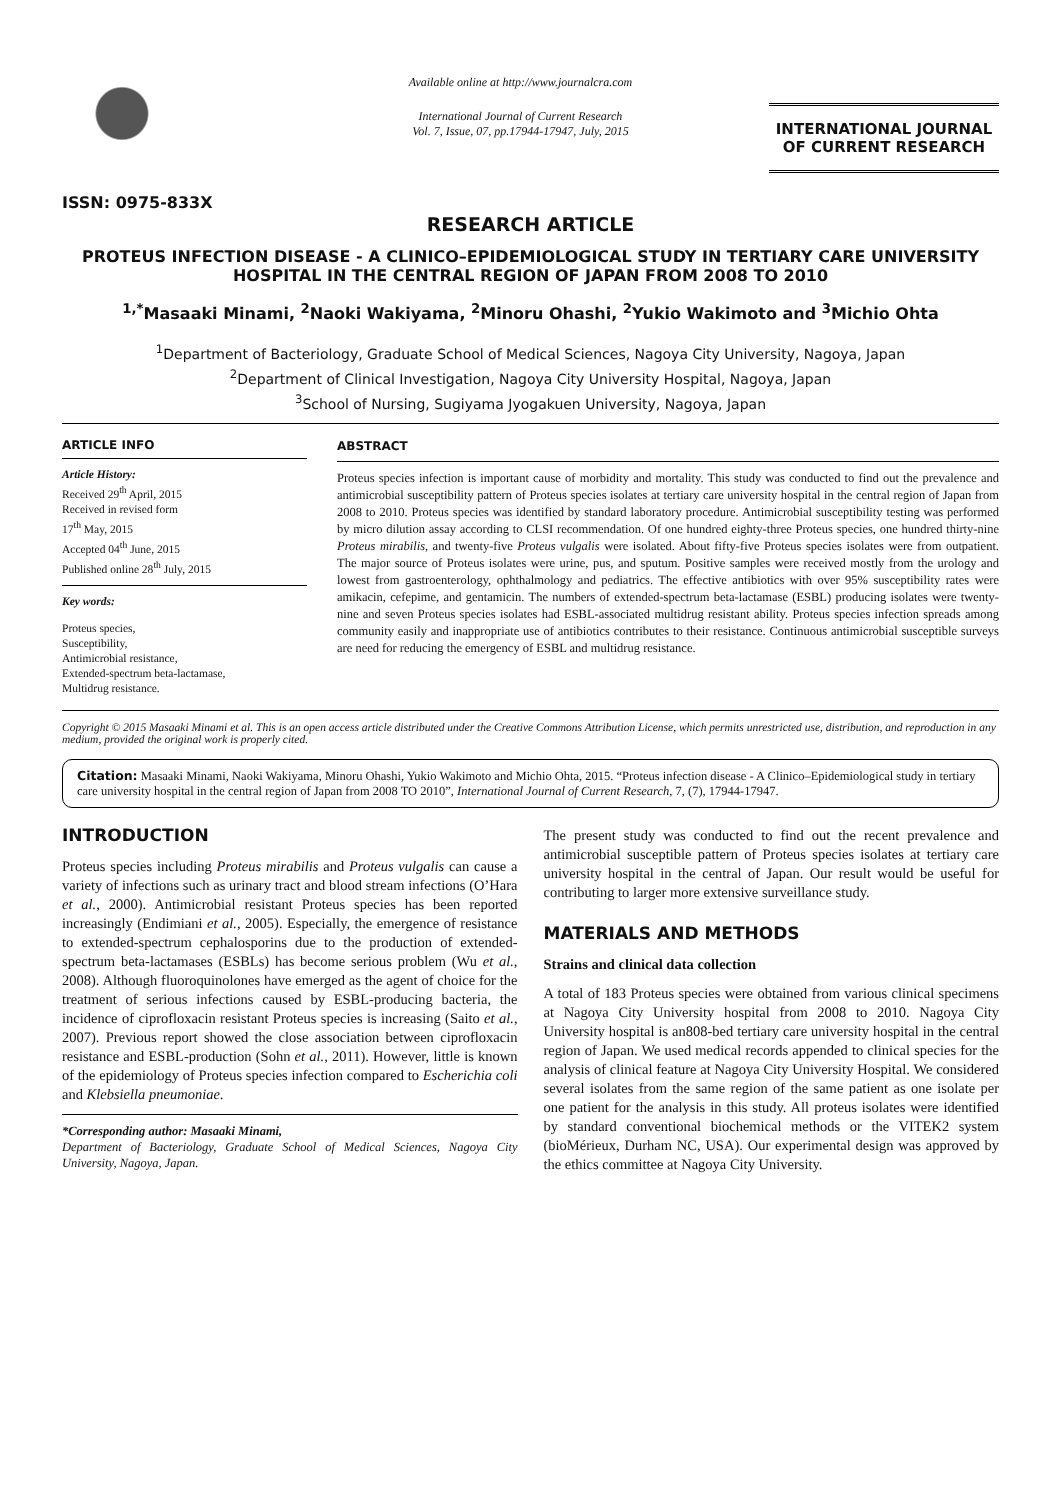ISSN: 0975-833X
Available online at http://www.journalcra.com
International Journal of Current Research
Vol. 7, Issue, 07, pp.17944-17947, July, 2015
INTERNATIONAL JOURNAL
OF CURRENT RESEARCH
RESEARCH ARTICLE
PROTEUS INFECTION DISEASE - A CLINICO–EPIDEMIOLOGICAL STUDY IN TERTIARY CARE UNIVERSITY HOSPITAL IN THE CENTRAL REGION OF JAPAN FROM 2008 TO 2010
<sup>1,*</sup>Masaaki Minami, <sup>2</sup>Naoki Wakiyama, <sup>2</sup>Minoru Ohashi, <sup>2</sup>Yukio Wakimoto and <sup>3</sup>Michio Ohta
<sup>1</sup> Department of Bacteriology, Graduate School of Medical Sciences, Nagoya City University, Nagoya, Japan
<sup>2</sup> Department of Clinical Investigation, Nagoya City University Hospital, Nagoya, Japan
<sup>3</sup> School of Nursing, Sugiyama Jyogakuen University, Nagoya, Japan
ARTICLE INFO
Article History:
Received 29<sup>th</sup> April, 2015
Received in revised form
17<sup>th</sup> May, 2015
Accepted 04<sup>th</sup> June, 2015
Published online 28<sup>th</sup> July, 2015
Key words:
Proteus species,
Susceptibility,
Antimicrobial resistance,
Extended-spectrum beta-lactamase,
Multidrug resistance.
ABSTRACT
Proteus species infection is important cause of morbidity and mortality. This study was conducted to find out the prevalence and antimicrobial susceptibility pattern of Proteus species isolates at tertiary care university hospital in the central region of Japan from 2008 to 2010. Proteus species was identified by standard laboratory procedure. Antimicrobial susceptibility testing was performed by micro dilution assay according to CLSI recommendation. Of one hundred eighty-three Proteus species, one hundred thirty-nine Proteus mirabilis, and twenty-five Proteus vulgalis were isolated. About fifty-five Proteus species isolates were from outpatient. The major source of Proteus isolates were urine, pus, and sputum. Positive samples were received mostly from the urology and lowest from gastroenterology, ophthalmology and pediatrics. The effective antibiotics with over 95% susceptibility rates were amikacin, cefepime, and gentamicin. The numbers of extended-spectrum beta-lactamase (ESBL) producing isolates were twenty-nine and seven Proteus species isolates had ESBL-associated multidrug resistant ability. Proteus species infection spreads among community easily and inappropriate use of antibiotics contributes to their resistance. Continuous antimicrobial susceptible surveys are need for reducing the emergency of ESBL and multidrug resistance.
Copyright © 2015 Masaaki Minami et al. This is an open access article distributed under the Creative Commons Attribution License, which permits unrestricted use, distribution, and reproduction in any medium, provided the original work is properly cited.
Citation: Masaaki Minami, Naoki Wakiyama, Minoru Ohashi, Yukio Wakimoto and Michio Ohta, 2015. “Proteus infection disease - A Clinico–Epidemiological study in tertiary care university hospital in the central region of Japan from 2008 TO 2010”, International Journal of Current Research, 7, (7), 17944-17947.
INTRODUCTION
Proteus species including Proteus mirabilis and Proteus vulgalis can cause a variety of infections such as urinary tract and blood stream infections (O’Hara et al., 2000). Antimicrobial resistant Proteus species has been reported increasingly (Endimiani et al., 2005). Especially, the emergence of resistance to extended-spectrum cephalosporins due to the production of extended-spectrum beta-lactamases (ESBLs) has become serious problem (Wu et al., 2008). Although fluoroquinolones have emerged as the agent of choice for the treatment of serious infections caused by ESBL-producing bacteria, the incidence of ciprofloxacin resistant Proteus species is increasing (Saito et al., 2007). Previous report showed the close association between ciprofloxacin resistance and ESBL-production (Sohn et al., 2011). However, little is known of the epidemiology of Proteus species infection compared to Escherichia coli and Klebsiella pneumoniae.
*Corresponding author: Masaaki Minami,
Department of Bacteriology, Graduate School of Medical Sciences, Nagoya City University, Nagoya, Japan.
The present study was conducted to find out the recent prevalence and antimicrobial susceptible pattern of Proteus species isolates at tertiary care university hospital in the central of Japan. Our result would be useful for contributing to larger more extensive surveillance study.
MATERIALS AND METHODS
Strains and clinical data collection
A total of 183 Proteus species were obtained from various clinical specimens at Nagoya City University hospital from 2008 to 2010. Nagoya City University hospital is an808-bed tertiary care university hospital in the central region of Japan. We used medical records appended to clinical species for the analysis of clinical feature at Nagoya City University Hospital. We considered several isolates from the same region of the same patient as one isolate per one patient for the analysis in this study. All proteus isolates were identified by standard conventional biochemical methods or the VITEK2 system (bioMérieux, Durham NC, USA). Our experimental design was approved by the ethics committee at Nagoya City University.